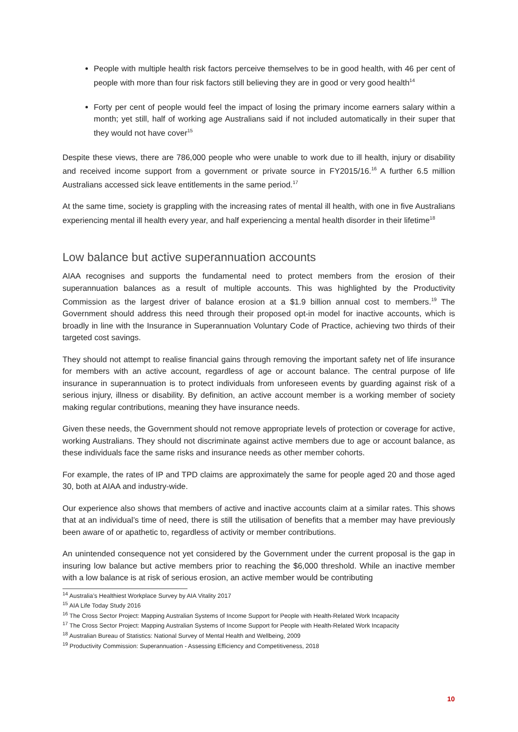People with multiple health risk factors perceive themselves to be in good health, with 46 per cent of people with more than four risk factors still believing they are in good or very good health<sup>14</sup>
Forty per cent of people would feel the impact of losing the primary income earners salary within a month; yet still, half of working age Australians said if not included automatically in their super that they would not have cover<sup>15</sup>
Despite these views, there are 786,000 people who were unable to work due to ill health, injury or disability and received income support from a government or private source in FY2015/16.<sup>16</sup> A further 6.5 million Australians accessed sick leave entitlements in the same period.<sup>17</sup>
At the same time, society is grappling with the increasing rates of mental ill health, with one in five Australians experiencing mental ill health every year, and half experiencing a mental health disorder in their lifetime<sup>18</sup>
Low balance but active superannuation accounts
AIAA recognises and supports the fundamental need to protect members from the erosion of their superannuation balances as a result of multiple accounts. This was highlighted by the Productivity Commission as the largest driver of balance erosion at a $1.9 billion annual cost to members.<sup>19</sup> The Government should address this need through their proposed opt-in model for inactive accounts, which is broadly in line with the Insurance in Superannuation Voluntary Code of Practice, achieving two thirds of their targeted cost savings.
They should not attempt to realise financial gains through removing the important safety net of life insurance for members with an active account, regardless of age or account balance. The central purpose of life insurance in superannuation is to protect individuals from unforeseen events by guarding against risk of a serious injury, illness or disability. By definition, an active account member is a working member of society making regular contributions, meaning they have insurance needs.
Given these needs, the Government should not remove appropriate levels of protection or coverage for active, working Australians. They should not discriminate against active members due to age or account balance, as these individuals face the same risks and insurance needs as other member cohorts.
For example, the rates of IP and TPD claims are approximately the same for people aged 20 and those aged 30, both at AIAA and industry-wide.
Our experience also shows that members of active and inactive accounts claim at a similar rates. This shows that at an individual’s time of need, there is still the utilisation of benefits that a member may have previously been aware of or apathetic to, regardless of activity or member contributions.
An unintended consequence not yet considered by the Government under the current proposal is the gap in insuring low balance but active members prior to reaching the $6,000 threshold. While an inactive member with a low balance is at risk of serious erosion, an active member would be contributing
<sup>14</sup> Australia’s Healthiest Workplace Survey by AIA Vitality 2017
<sup>15</sup> AIA Life Today Study 2016
<sup>16</sup> The Cross Sector Project: Mapping Australian Systems of Income Support for People with Health-Related Work Incapacity
<sup>17</sup> The Cross Sector Project: Mapping Australian Systems of Income Support for People with Health-Related Work Incapacity
<sup>18</sup> Australian Bureau of Statistics: National Survey of Mental Health and Wellbeing, 2009
<sup>19</sup> Productivity Commission: Superannuation - Assessing Efficiency and Competitiveness, 2018
10